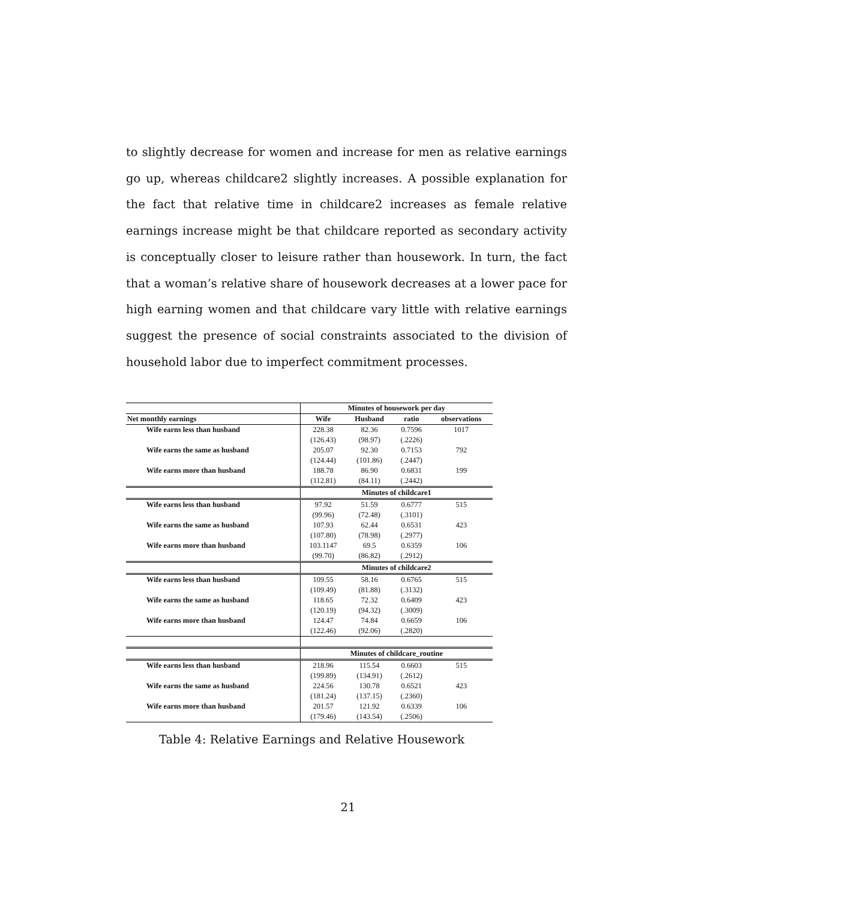to slightly decrease for women and increase for men as relative earnings go up, whereas childcare2 slightly increases. A possible explanation for the fact that relative time in childcare2 increases as female relative earnings increase might be that childcare reported as secondary activity is conceptually closer to leisure rather than housework. In turn, the fact that a woman’s relative share of housework decreases at a lower pace for high earning women and that childcare vary little with relative earnings suggest the presence of social constraints associated to the division of household labor due to imperfect commitment processes.
| | Minutes of housework per day | | | |
| --- | --- | --- | --- | --- |
| Net monthly earnings | Wife | Husband | ratio | observations |
| Wife earns less than husband | 228.38 | 82.36 | 0.7596 | 1017 |
| | (126.43) | (98.97) | (.2226) | |
| Wife earns the same as husband | 205.07 | 92.30 | 0.7153 | 792 |
| | (124.44) | (101.86) | (.2447) | |
| Wife earns more than husband | 188.78 | 86.90 | 0.6831 | 199 |
| | (112.81) | (84.11) | (.2442) | |
| | Minutes of childcare1 | | | |
| Wife earns less than husband | 97.92 | 51.59 | 0.6777 | 515 |
| | (99.96) | (72.48) | (.3101) | |
| Wife earns the same as husband | 107.93 | 62.44 | 0.6531 | 423 |
| | (107.80) | (78.98) | (.2977) | |
| Wife earns more than husband | 103.1147 | 69.5 | 0.6359 | 106 |
| | (99.70) | (86.82) | (.2912) | |
| | Minutes of childcare2 | | | |
| Wife earns less than husband | 109.55 | 58.16 | 0.6765 | 515 |
| | (109.49) | (81.88) | (.3132) | |
| Wife earns the same as husband | 118.65 | 72.32 | 0.6409 | 423 |
| | (120.19) | (94.32) | (.3009) | |
| Wife earns more than husband | 124.47 | 74.84 | 0.6659 | 106 |
| | (122.46) | (92.06) | (.2820) | |
| | Minutes of childcare_routine | | | |
| Wife earns less than husband | 218.96 | 115.54 | 0.6603 | 515 |
| | (199.89) | (134.91) | (.2612) | |
| Wife earns the same as husband | 224.56 | 130.78 | 0.6521 | 423 |
| | (181.24) | (137.15) | (.2360) | |
| Wife earns more than husband | 201.57 | 121.92 | 0.6339 | 106 |
| | (179.46) | (143.54) | (.2506) | |
Table 4: Relative Earnings and Relative Housework
21